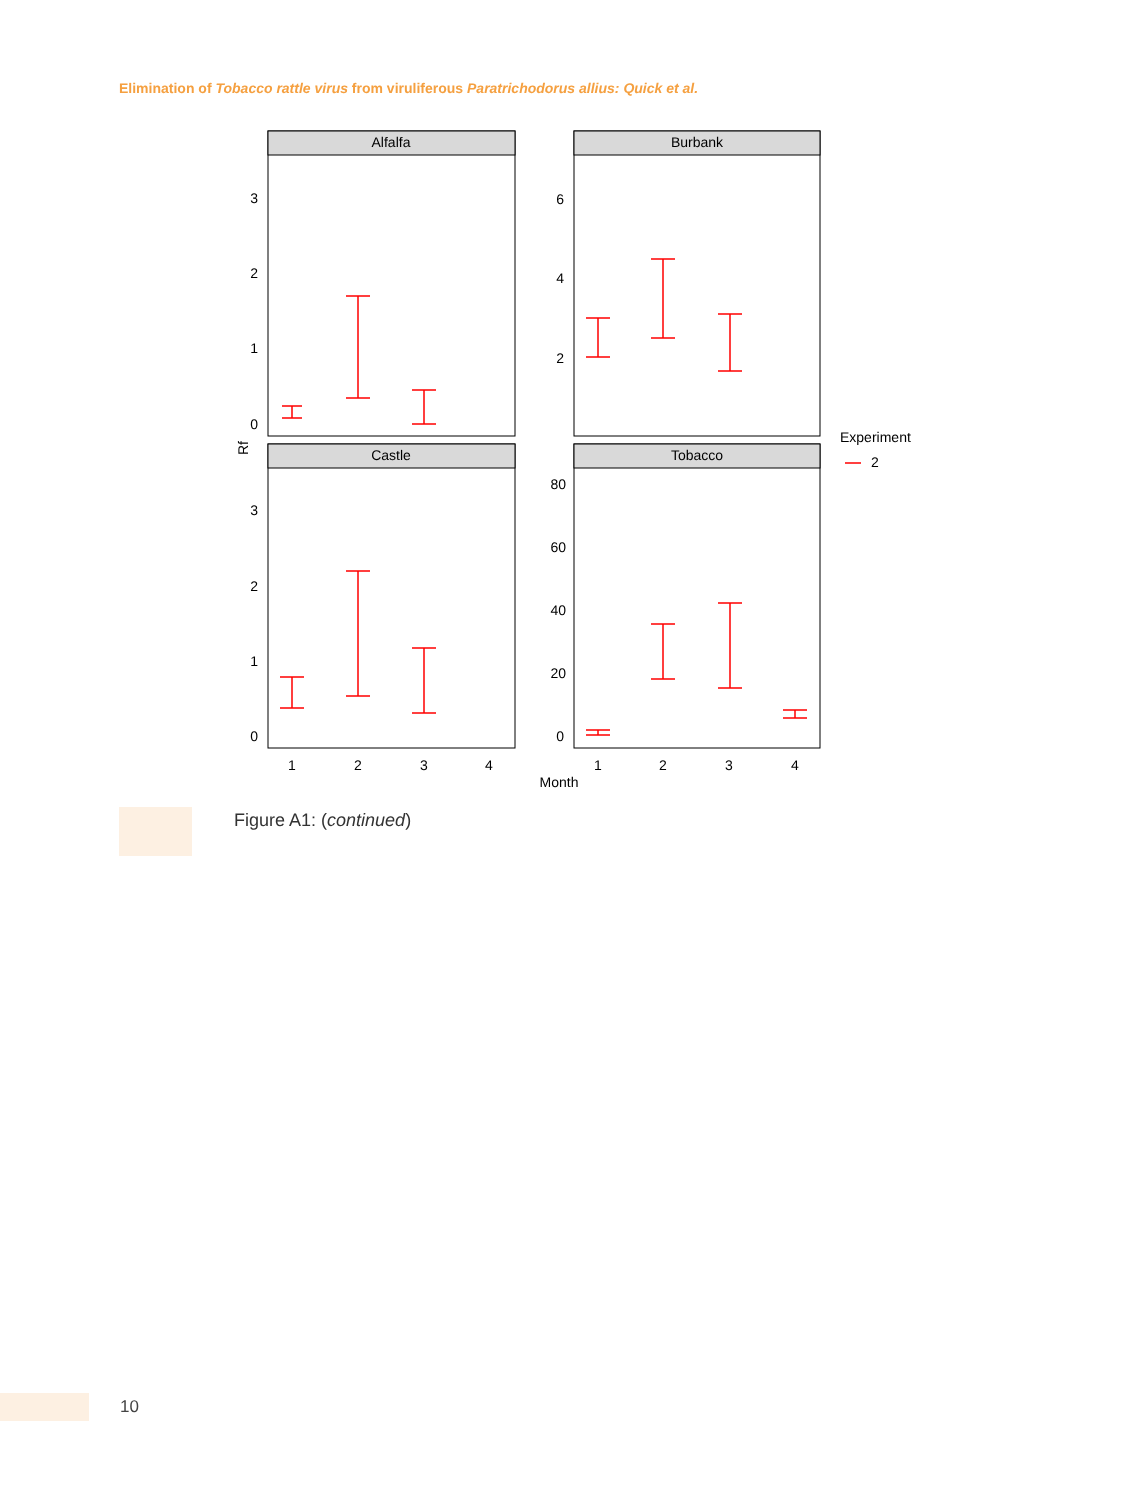Elimination of Tobacco rattle virus from viruliferous Paratrichodorus allius: Quick et al.
Alfalfa
Burbank
Castle
Tobacco
3
2
1
0
6
4
2
3
2
1
0
80
60
40
20
0
1
2
3
4
1
2
3
4
Month
Rf
Experiment
2
Figure A1: (continued)
10